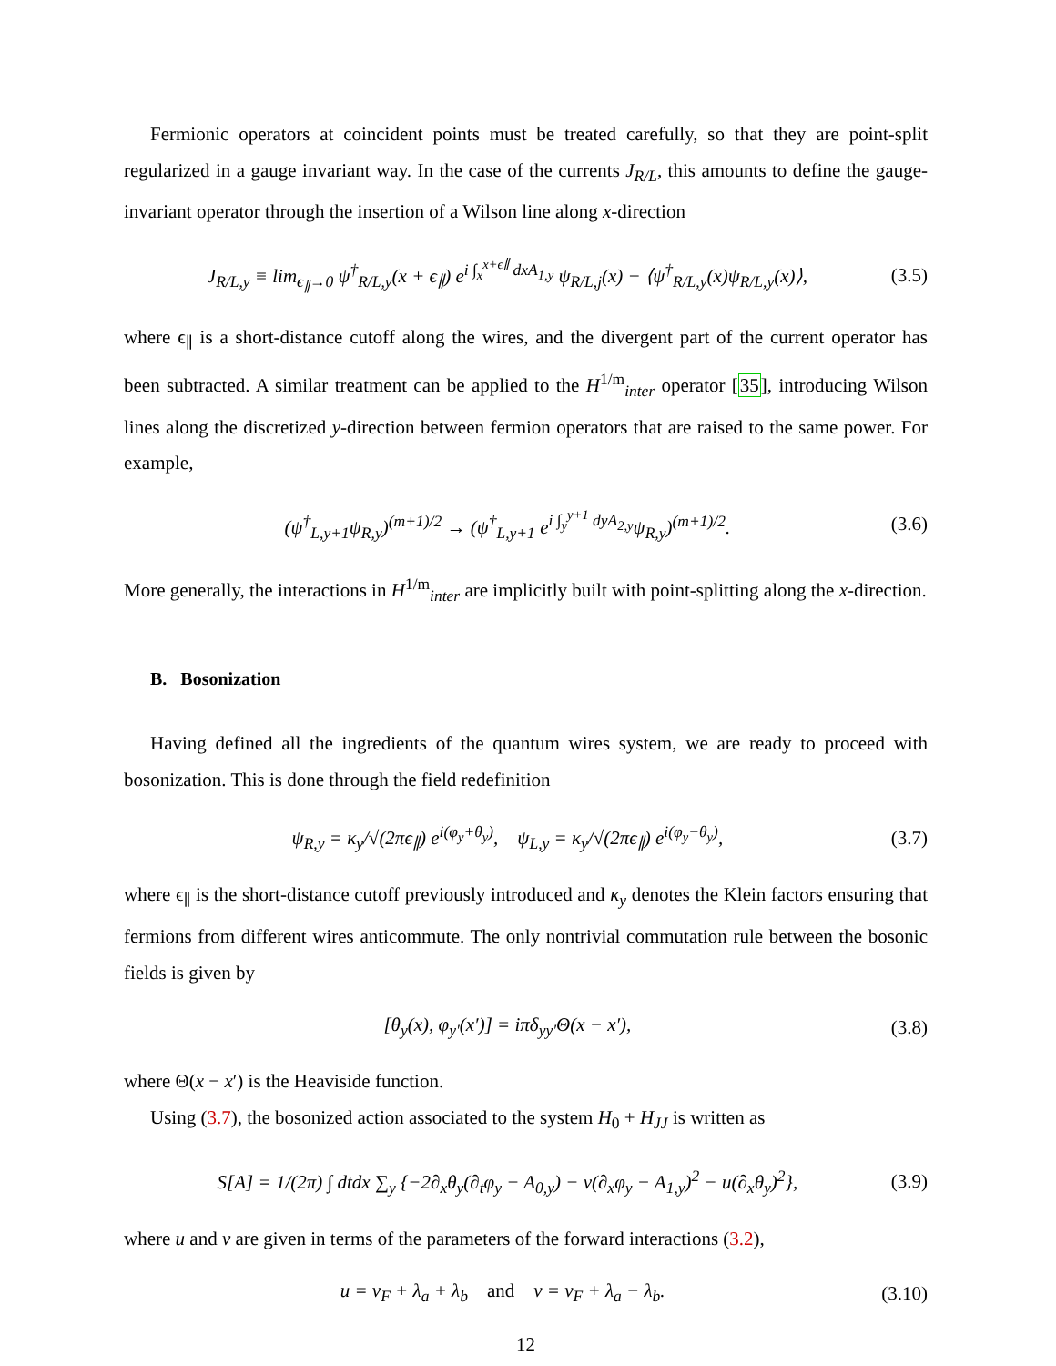Fermionic operators at coincident points must be treated carefully, so that they are point-split regularized in a gauge invariant way. In the case of the currents J<sub>R/L</sub>, this amounts to define the gauge-invariant operator through the insertion of a Wilson line along x-direction
J<sub>R/L,y</sub> ≡ lim<sub>ϵ<sub>∥</sub>→0</sub> ψ<sup>†</sup><sub>R/L,y</sub>(x + ϵ<sub>∥</sub>) e<sup>i ∫<sub>x</sub><sup>x+ϵ∥</sup> dxA<sub>1,y</sub></sup> ψ<sub>R/L,j</sub>(x) − ⟨ψ<sup>†</sup><sub>R/L,y</sub>(x)ψ<sub>R/L,y</sub>(x)⟩, (3.5)
where ϵ<sub>∥</sub> is a short-distance cutoff along the wires, and the divergent part of the current operator has been subtracted. A similar treatment can be applied to the H<sup>1/m</sup><sub>inter</sub> operator [35], introducing Wilson lines along the discretized y-direction between fermion operators that are raised to the same power. For example,
(ψ<sup>†</sup><sub>L,y+1</sub>ψ<sub>R,y</sub>)<sup>(m+1)/2</sup> → (ψ<sup>†</sup><sub>L,y+1</sub> e<sup>i ∫<sub>y</sub><sup>y+1</sup> dyA<sub>2,y</sub></sup>ψ<sub>R,y</sub>)<sup>(m+1)/2</sup>. (3.6)
More generally, the interactions in H<sup>1/m</sup><sub>inter</sub> are implicitly built with point-splitting along the x-direction.
B. Bosonization
Having defined all the ingredients of the quantum wires system, we are ready to proceed with bosonization. This is done through the field redefinition
ψ<sub>R,y</sub> = κ<sub>y</sub>/√(2πϵ<sub>∥</sub>) e<sup>i(φ<sub>y</sub>+θ<sub>y</sub>)</sup>, ψ<sub>L,y</sub> = κ<sub>y</sub>/√(2πϵ<sub>∥</sub>) e<sup>i(φ<sub>y</sub>−θ<sub>y</sub>)</sup>, (3.7)
where ϵ<sub>∥</sub> is the short-distance cutoff previously introduced and κ<sub>y</sub> denotes the Klein factors ensuring that fermions from different wires anticommute. The only nontrivial commutation rule between the bosonic fields is given by
[θ<sub>y</sub>(x), φ<sub>y′</sub>(x′)] = iπδ<sub>yy′</sub>Θ(x − x′), (3.8)
where Θ(x − x′) is the Heaviside function.
Using (3.7), the bosonized action associated to the system H<sub>0</sub> + H<sub>JJ</sub> is written as
S[A] = 1/(2π) ∫ dtdx ∑<sub>y</sub> {−2∂<sub>x</sub>θ<sub>y</sub>(∂<sub>t</sub>φ<sub>y</sub> − A<sub>0,y</sub>) − v(∂<sub>x</sub>φ<sub>y</sub> − A<sub>1,y</sub>)<sup>2</sup> − u(∂<sub>x</sub>θ<sub>y</sub>)<sup>2</sup>}, (3.9)
where u and v are given in terms of the parameters of the forward interactions (3.2),
u = v<sub>F</sub> + λ<sub>a</sub> + λ<sub>b</sub> and v = v<sub>F</sub> + λ<sub>a</sub> − λ<sub>b</sub>. (3.10)
12